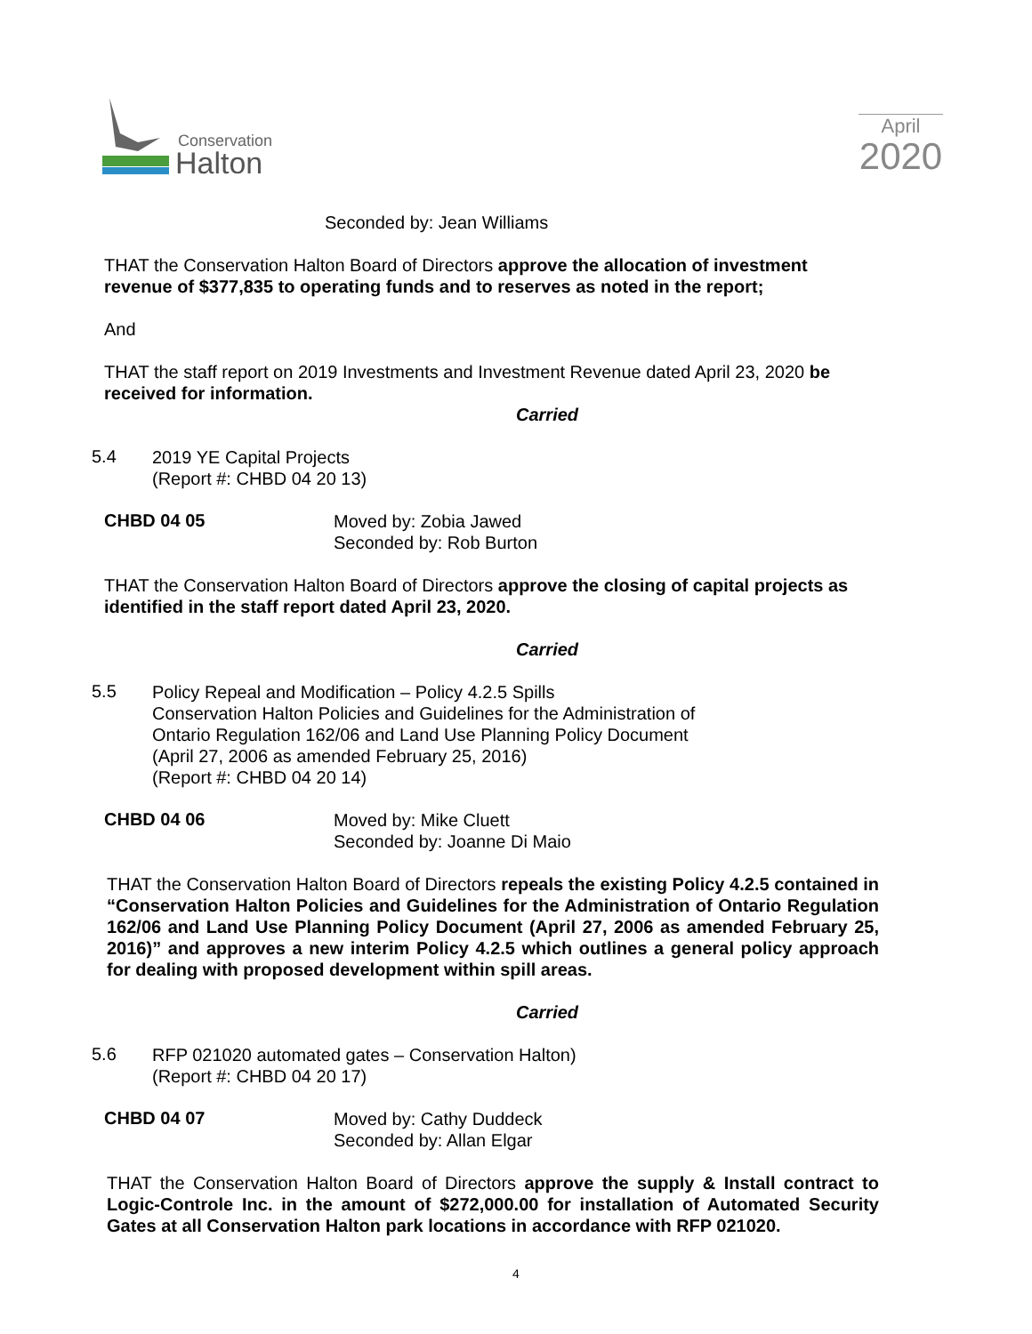Conservation
Halton
April
2020
Seconded by: Jean Williams
THAT the Conservation Halton Board of Directors approve the allocation of investment revenue of $377,835 to operating funds and to reserves as noted in the report;
And
THAT the staff report on 2019 Investments and Investment Revenue dated April 23, 2020 be received for information.
Carried
5.4
2019 YE Capital Projects
(Report #: CHBD 04 20 13)
CHBD 04 05
Moved by: Zobia Jawed
Seconded by: Rob Burton
THAT the Conservation Halton Board of Directors approve the closing of capital projects as identified in the staff report dated April 23, 2020.
Carried
5.5
Policy Repeal and Modification – Policy 4.2.5 Spills
Conservation Halton Policies and Guidelines for the Administration of
Ontario Regulation 162/06 and Land Use Planning Policy Document
(April 27, 2006 as amended February 25, 2016)
(Report #: CHBD 04 20 14)
CHBD 04 06
Moved by: Mike Cluett
Seconded by: Joanne Di Maio
THAT the Conservation Halton Board of Directors repeals the existing Policy 4.2.5 contained in “Conservation Halton Policies and Guidelines for the Administration of Ontario Regulation 162/06 and Land Use Planning Policy Document (April 27, 2006 as amended February 25, 2016)” and approves a new interim Policy 4.2.5 which outlines a general policy approach for dealing with proposed development within spill areas.
Carried
5.6
RFP 021020 automated gates – Conservation Halton)
(Report #: CHBD 04 20 17)
CHBD 04 07
Moved by: Cathy Duddeck
Seconded by: Allan Elgar
THAT the Conservation Halton Board of Directors approve the supply & Install contract to Logic-Controle Inc. in the amount of $272,000.00 for installation of Automated Security Gates at all Conservation Halton park locations in accordance with RFP 021020.
4